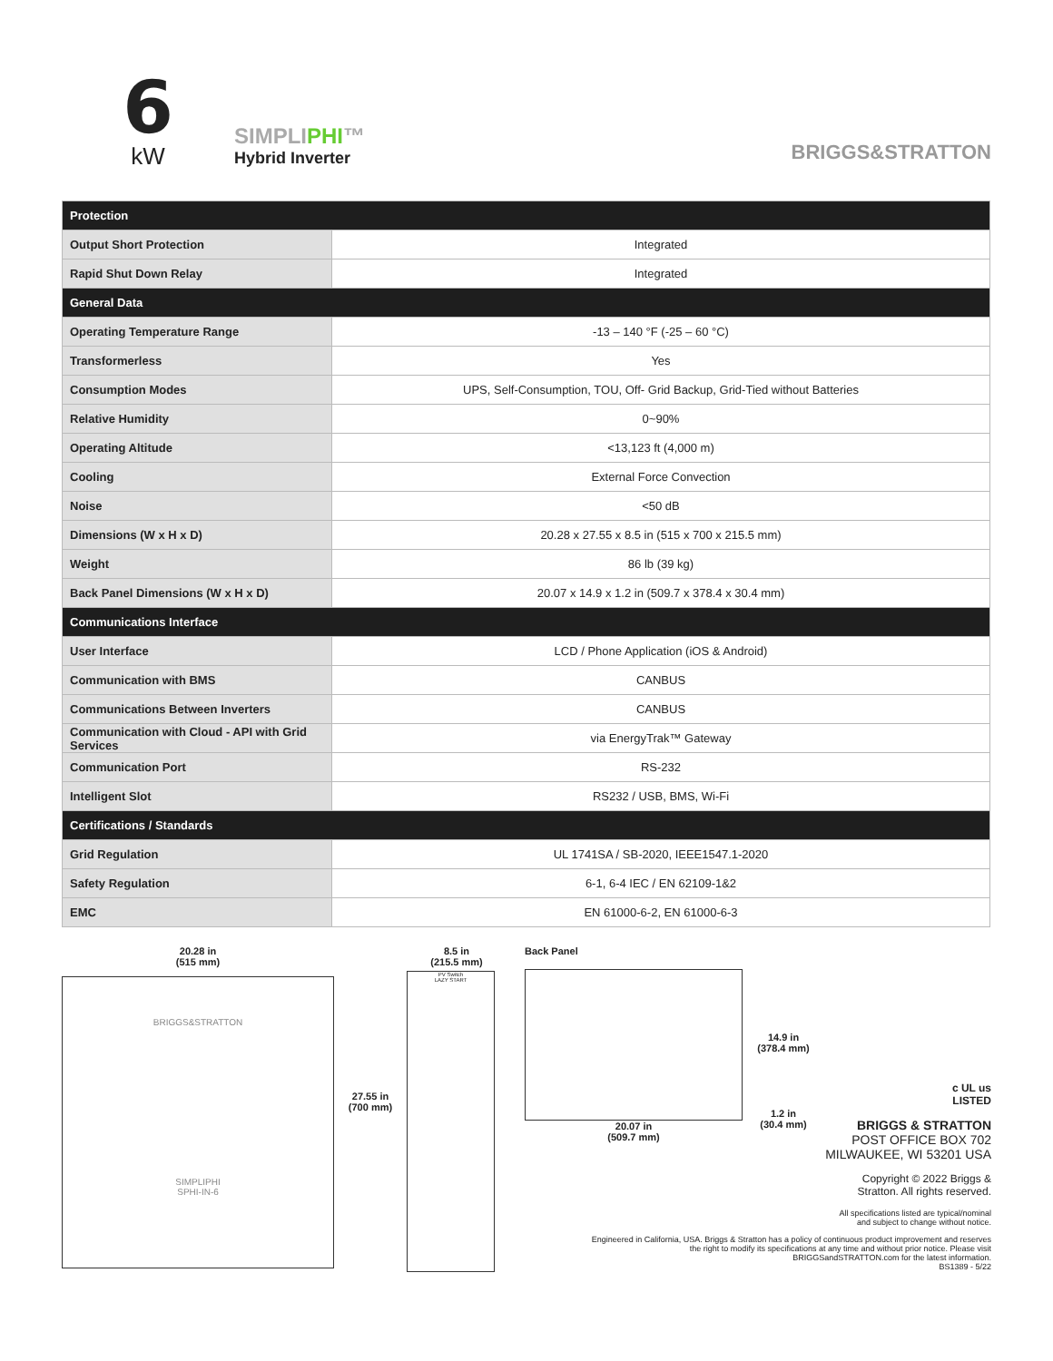6
kW
SIMPLIPHI™
Hybrid Inverter
BRIGGS&STRATTON
| Protection | |
| --- | --- |
| Output Short Protection | Integrated |
| Rapid Shut Down Relay | Integrated |
| General Data | |
| Operating Temperature Range | -13 – 140 °F (-25 – 60 °C) |
| Transformerless | Yes |
| Consumption Modes | UPS, Self-Consumption, TOU, Off- Grid Backup, Grid-Tied without Batteries |
| Relative Humidity | 0~90% |
| Operating Altitude | <13,123 ft (4,000 m) |
| Cooling | External Force Convection |
| Noise | <50 dB |
| Dimensions (W x H x D) | 20.28 x 27.55 x 8.5 in (515 x 700 x 215.5 mm) |
| Weight | 86 lb (39 kg) |
| Back Panel Dimensions (W x H x D) | 20.07 x 14.9 x 1.2 in (509.7 x 378.4 x 30.4 mm) |
| Communications Interface | |
| User Interface | LCD / Phone Application (iOS & Android) |
| Communication with BMS | CANBUS |
| Communications Between Inverters | CANBUS |
| Communication with Cloud - API with Grid Services | via EnergyTrak™ Gateway |
| Communication Port | RS-232 |
| Intelligent Slot | RS232 / USB, BMS, Wi-Fi |
| Certifications / Standards | |
| Grid Regulation | UL 1741SA / SB-2020, IEEE1547.1-2020 |
| Safety Regulation | 6-1, 6-4 IEC / EN 62109-1&2 |
| EMC | EN 61000-6-2, EN 61000-6-3 |
20.28 in
(515 mm)
BRIGGS&STRATTON
SIMPLIPHI
SPHI-IN-6
27.55 in
(700 mm)
8.5 in
(215.5 mm)
PV Switch
LAZY START
Back Panel
20.07 in
(509.7 mm)
14.9 in
(378.4 mm)
1.2 in
(30.4 mm)
c UL us
LISTED
BRIGGS & STRATTON
POST OFFICE BOX 702
MILWAUKEE, WI 53201 USA
Copyright © 2022 Briggs & Stratton. All rights reserved.
All specifications listed are typical/nominal and subject to change without notice.
Engineered in California, USA. Briggs & Stratton has a policy of continuous product improvement and reserves the right to modify its specifications at any time and without prior notice. Please visit BRIGGSandSTRATTON.com for the latest information.
BS1389 - 5/22